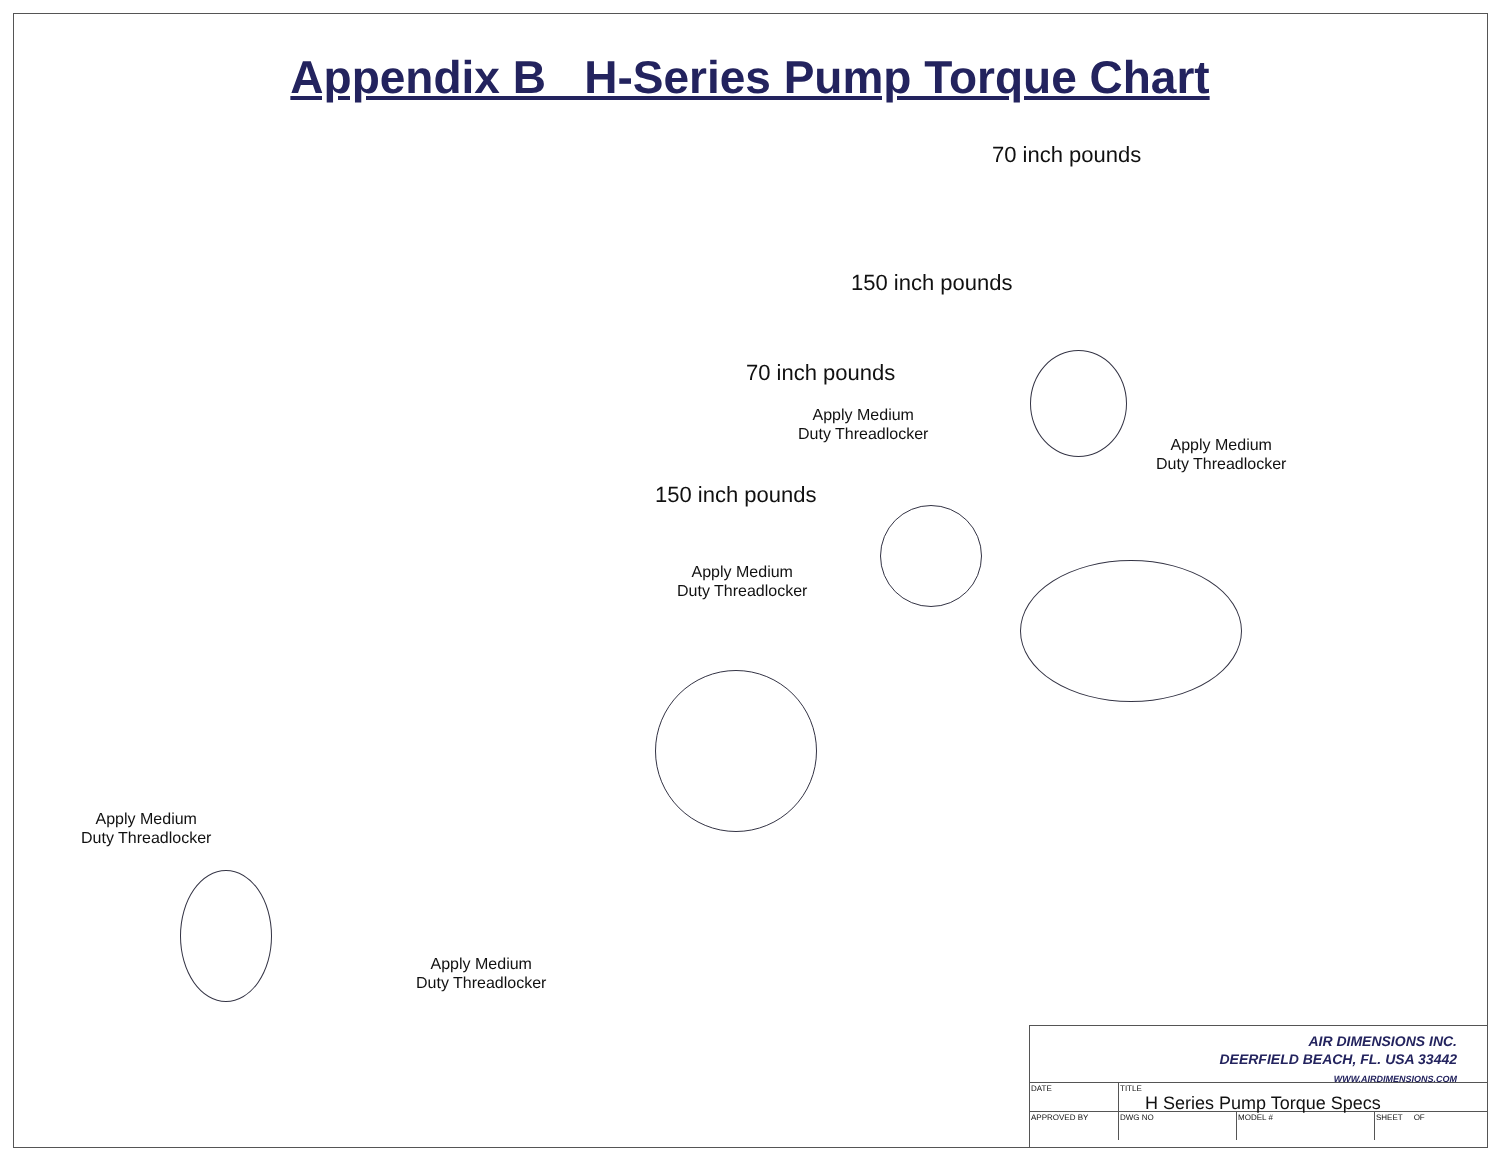Appendix B H-Series Pump Torque Chart
70 inch pounds
150 inch pounds
70 inch pounds
Apply Medium
Duty Threadlocker
Apply Medium
Duty Threadlocker
150 inch pounds
Apply Medium
Duty Threadlocker
Apply Medium
Duty Threadlocker
Apply Medium
Duty Threadlocker
AIR DIMENSIONS INC.
DEERFIELD BEACH, FL. USA 33442
WWW.AIRDIMENSIONS.COM
DATE TITLE
H Series Pump Torque Specs
APPROVED BY DWG NO MODEL # SHEET OF